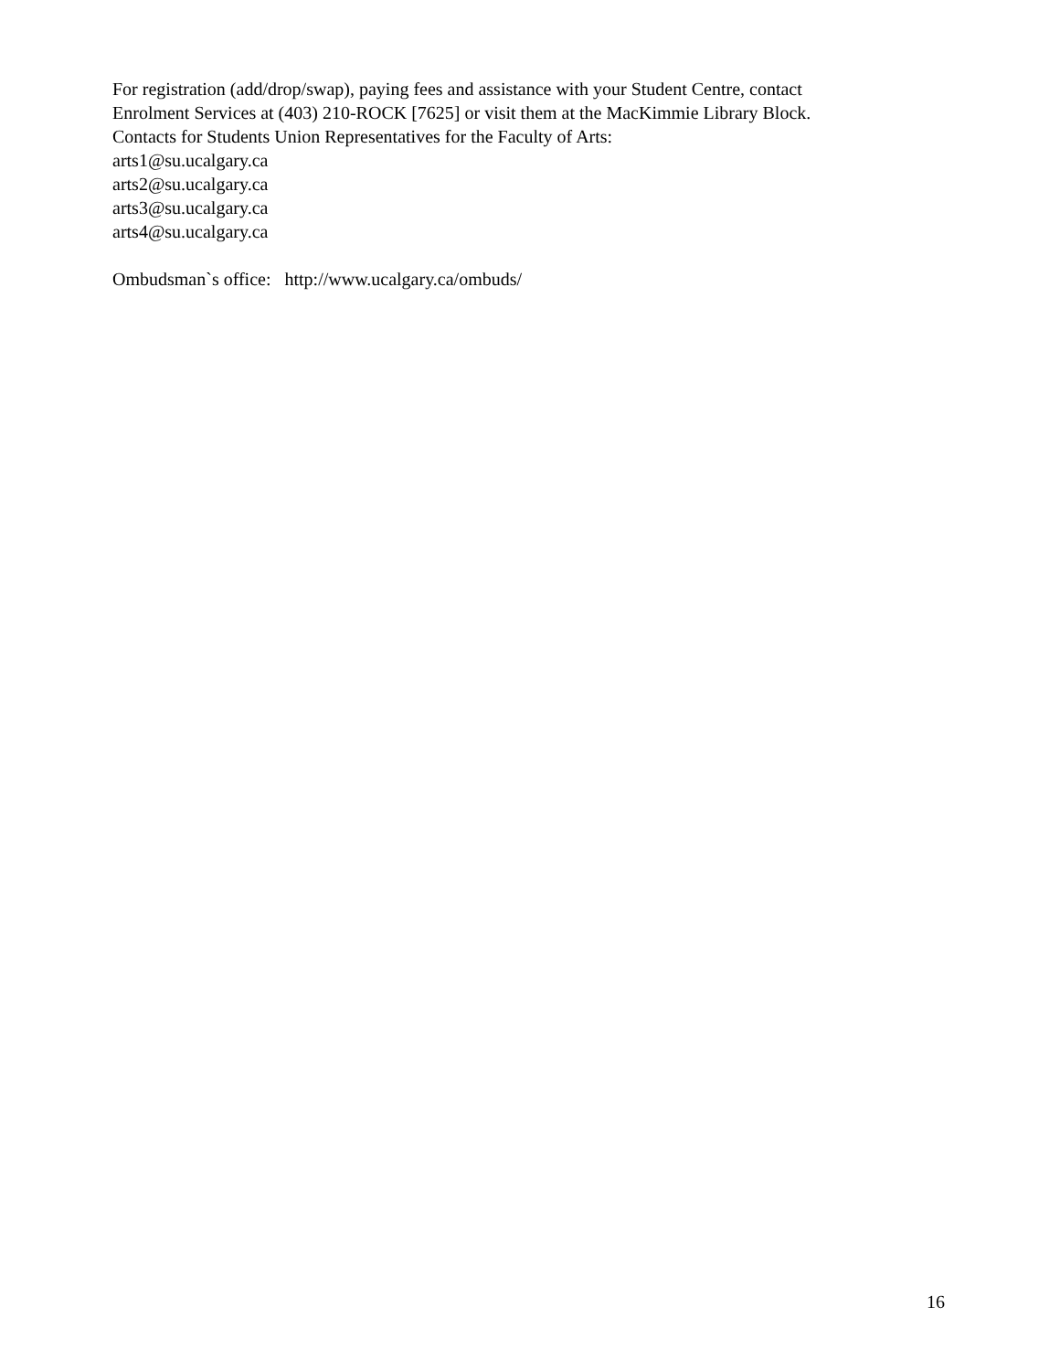For registration (add/drop/swap), paying fees and assistance with your Student Centre, contact
Enrolment Services at (403) 210-ROCK [7625] or visit them at the MacKimmie Library Block.
Contacts for Students Union Representatives for the Faculty of Arts:
arts1@su.ucalgary.ca
arts2@su.ucalgary.ca
arts3@su.ucalgary.ca
arts4@su.ucalgary.ca
Ombudsman`s office: http://www.ucalgary.ca/ombuds/
16